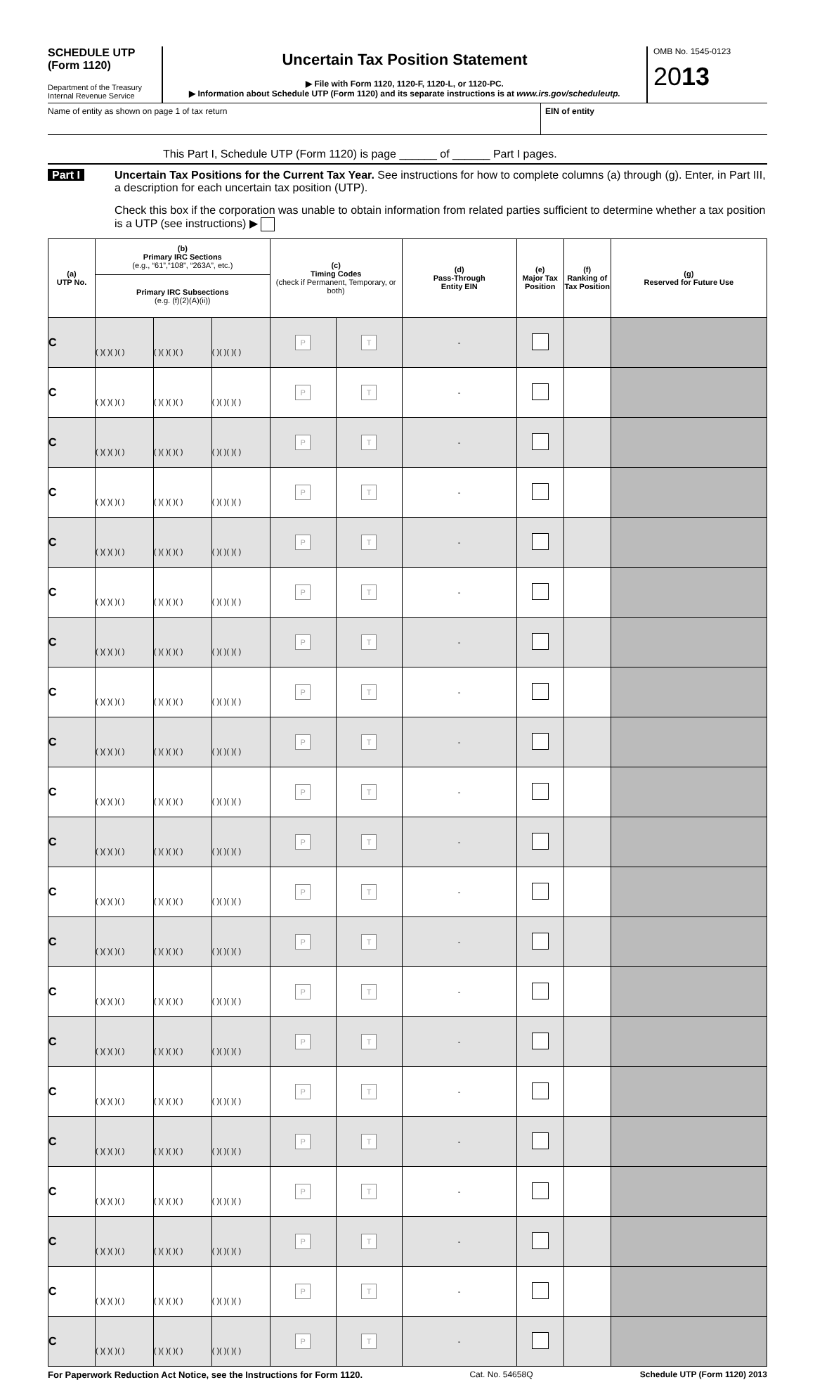SCHEDULE UTP
(Form 1120)
Department of the Treasury
Internal Revenue Service
Uncertain Tax Position Statement
▶ File with Form 1120, 1120-F, 1120-L, or 1120-PC.
▶ Information about Schedule UTP (Form 1120) and its separate instructions is at www.irs.gov/scheduleutp.
OMB No. 1545-0123
2013
Name of entity as shown on page 1 of tax return
EIN of entity
This Part I, Schedule UTP (Form 1120) is page ______ of ______ Part I pages.
Part I Uncertain Tax Positions for the Current Tax Year. See instructions for how to complete columns (a) through (g). Enter, in Part III, a description for each uncertain tax position (UTP).
Check this box if the corporation was unable to obtain information from related parties sufficient to determine whether a tax position is a UTP (see instructions) ▶
| (a) UTP No. | (b) Primary IRC Sections (e.g., “61”,“108”, “263A”, etc.) | | | (c) Timing Codes (check if Permanent, Temporary, or both) | | (d) Pass-Through Entity EIN | (e) Major Tax Position | (f) Ranking of Tax Position | (g) Reserved for Future Use |
| --- | --- | --- | --- | --- | --- | --- | --- | --- | --- |
| | Primary IRC Subsections (e.g. (f)(2)(A)(ii)) | | | | | | | | |
| C | ( )( )( )( ) | ( )( )( )( ) | ( )( )( )( ) | P | T | - | | | |
| C | ( )( )( )( ) | ( )( )( )( ) | ( )( )( )( ) | P | T | - | | | |
| C | ( )( )( )( ) | ( )( )( )( ) | ( )( )( )( ) | P | T | - | | | |
| C | ( )( )( )( ) | ( )( )( )( ) | ( )( )( )( ) | P | T | - | | | |
| C | ( )( )( )( ) | ( )( )( )( ) | ( )( )( )( ) | P | T | - | | | |
| C | ( )( )( )( ) | ( )( )( )( ) | ( )( )( )( ) | P | T | - | | | |
| C | ( )( )( )( ) | ( )( )( )( ) | ( )( )( )( ) | P | T | - | | | |
| C | ( )( )( )( ) | ( )( )( )( ) | ( )( )( )( ) | P | T | - | | | |
| C | ( )( )( )( ) | ( )( )( )( ) | ( )( )( )( ) | P | T | - | | | |
| C | ( )( )( )( ) | ( )( )( )( ) | ( )( )( )( ) | P | T | - | | | |
| C | ( )( )( )( ) | ( )( )( )( ) | ( )( )( )( ) | P | T | - | | | |
| C | ( )( )( )( ) | ( )( )( )( ) | ( )( )( )( ) | P | T | - | | | |
| C | ( )( )( )( ) | ( )( )( )( ) | ( )( )( )( ) | P | T | - | | | |
| C | ( )( )( )( ) | ( )( )( )( ) | ( )( )( )( ) | P | T | - | | | |
| C | ( )( )( )( ) | ( )( )( )( ) | ( )( )( )( ) | P | T | - | | | |
| C | ( )( )( )( ) | ( )( )( )( ) | ( )( )( )( ) | P | T | - | | | |
| C | ( )( )( )( ) | ( )( )( )( ) | ( )( )( )( ) | P | T | - | | | |
| C | ( )( )( )( ) | ( )( )( )( ) | ( )( )( )( ) | P | T | - | | | |
| C | ( )( )( )( ) | ( )( )( )( ) | ( )( )( )( ) | P | T | - | | | |
| C | ( )( )( )( ) | ( )( )( )( ) | ( )( )( )( ) | P | T | - | | | |
| C | ( )( )( )( ) | ( )( )( )( ) | ( )( )( )( ) | P | T | - | | | |
For Paperwork Reduction Act Notice, see the Instructions for Form 1120. Cat. No. 54658Q Schedule UTP (Form 1120) 2013